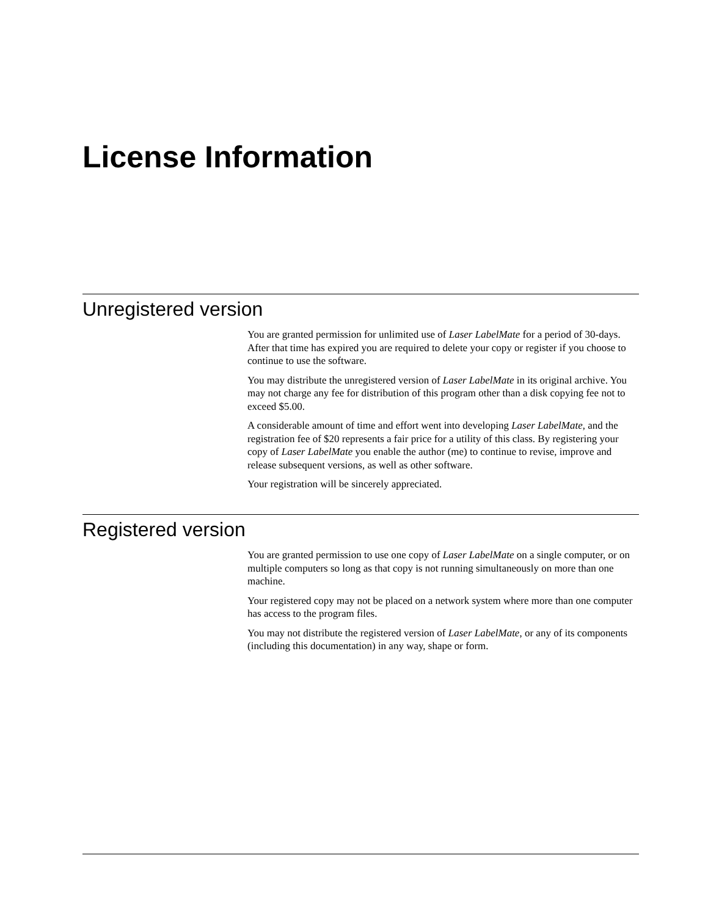License Information
Unregistered version
You are granted permission for unlimited use of Laser LabelMate for a period of 30-days. After that time has expired you are required to delete your copy or register if you choose to continue to use the software.
You may distribute the unregistered version of Laser LabelMate in its original archive. You may not charge any fee for distribution of this program other than a disk copying fee not to exceed $5.00.
A considerable amount of time and effort went into developing Laser LabelMate, and the registration fee of $20 represents a fair price for a utility of this class. By registering your copy of Laser LabelMate you enable the author (me) to continue to revise, improve and release subsequent versions, as well as other software.
Your registration will be sincerely appreciated.
Registered version
You are granted permission to use one copy of Laser LabelMate on a single computer, or on multiple computers so long as that copy is not running simultaneously on more than one machine.
Your registered copy may not be placed on a network system where more than one computer has access to the program files.
You may not distribute the registered version of Laser LabelMate, or any of its components (including this documentation) in any way, shape or form.